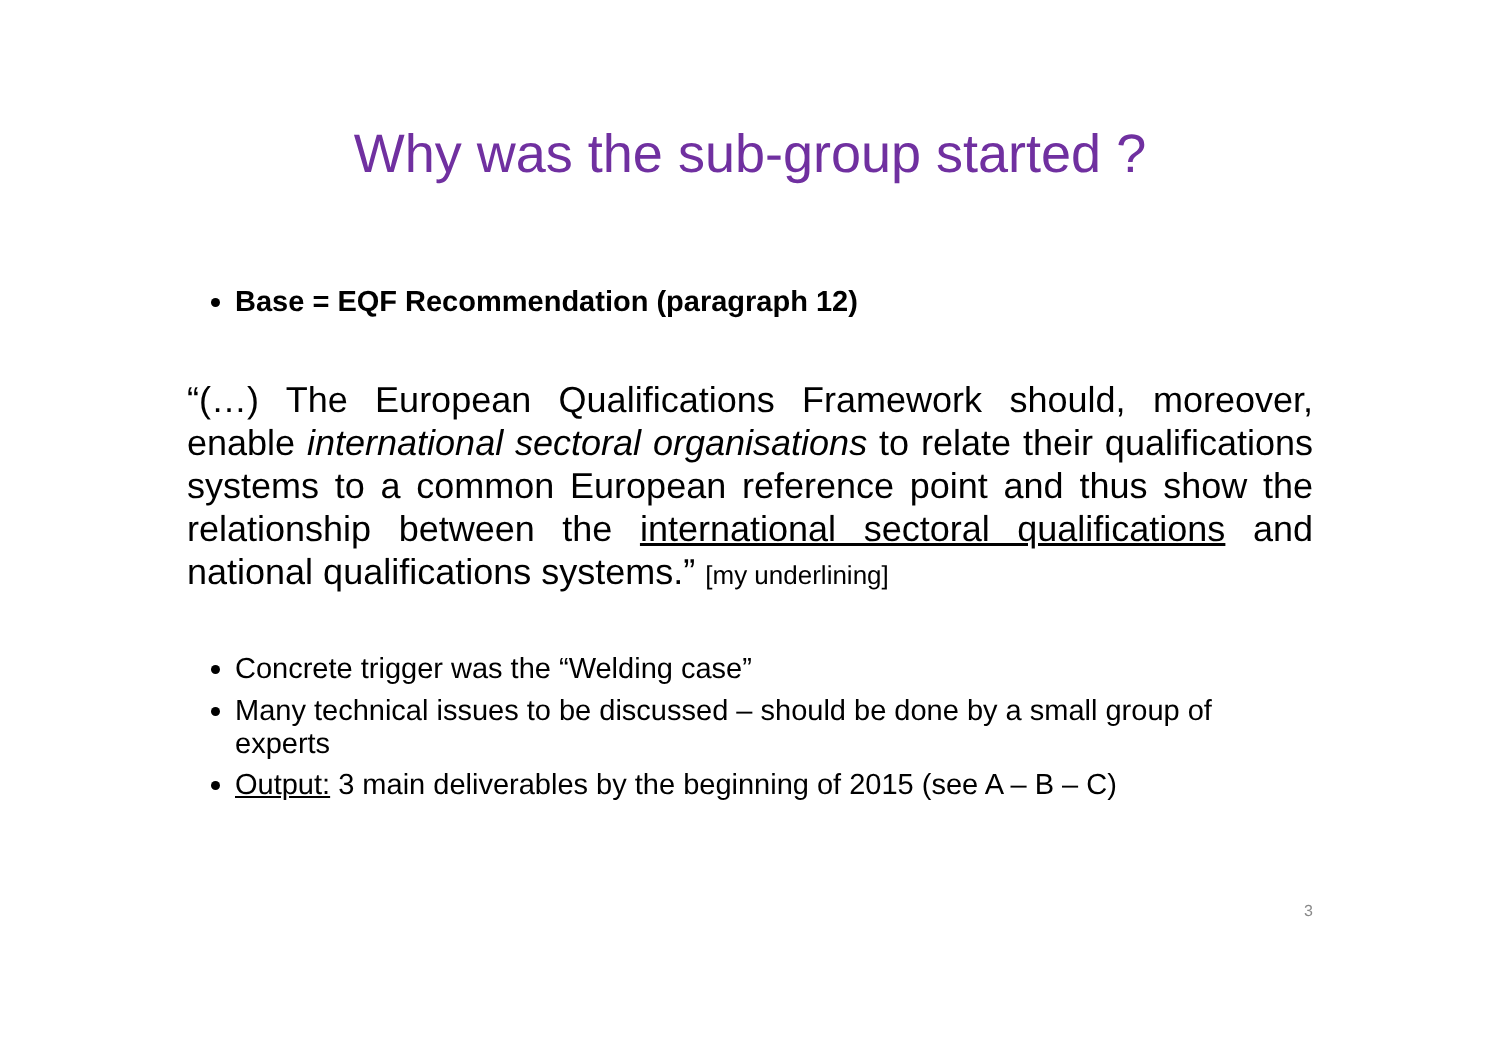Why was the sub-group started ?
Base = EQF Recommendation (paragraph 12)
“(…) The European Qualifications Framework should, moreover, enable international sectoral organisations to relate their qualifications systems to a common European reference point and thus show the relationship between the international sectoral qualifications and national qualifications systems.” [my underlining]
Concrete trigger was the “Welding case”
Many technical issues to be discussed – should be done by a small group of experts
Output: 3 main deliverables by the beginning of 2015 (see A – B – C)
3